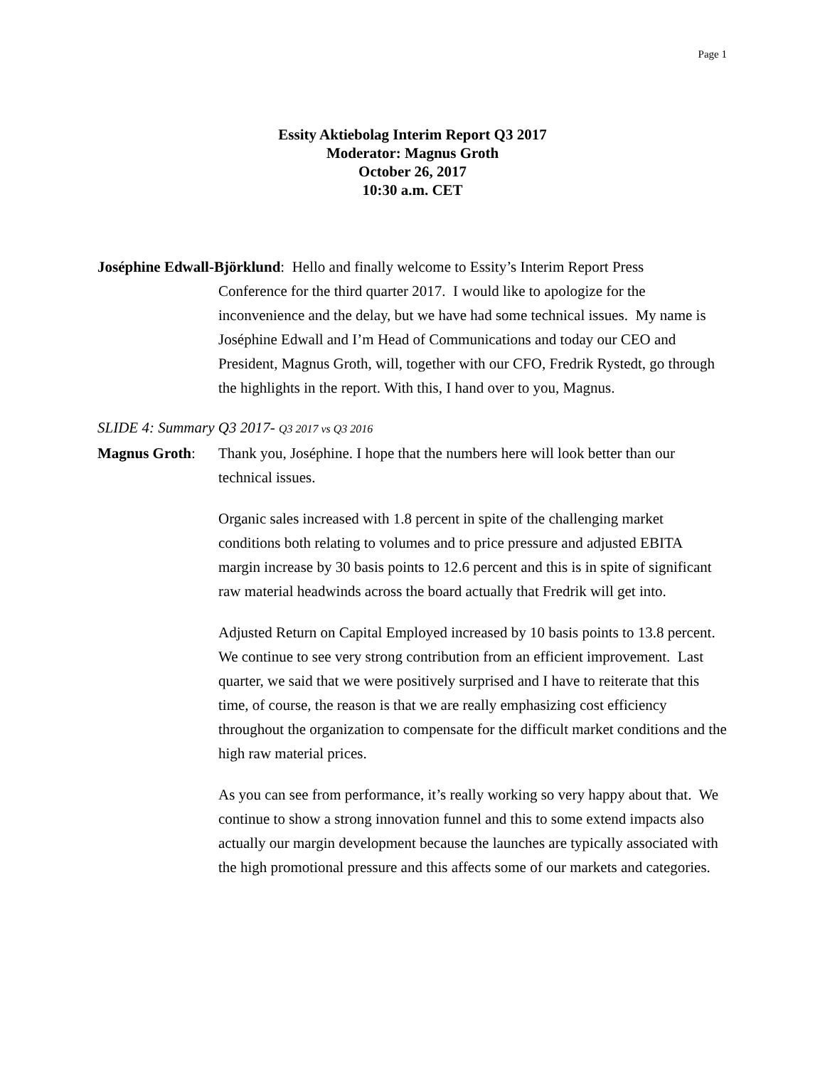Page 1
Essity Aktiebolag Interim Report Q3 2017
Moderator: Magnus Groth
October 26, 2017
10:30 a.m. CET
Joséphine Edwall-Björklund: Hello and finally welcome to Essity’s Interim Report Press
Conference for the third quarter 2017. I would like to apologize for the inconvenience and the delay, but we have had some technical issues. My name is Joséphine Edwall and I’m Head of Communications and today our CEO and President, Magnus Groth, will, together with our CFO, Fredrik Rystedt, go through the highlights in the report. With this, I hand over to you, Magnus.
SLIDE 4: Summary Q3 2017- Q3 2017 vs Q3 2016
Magnus Groth: Thank you, Joséphine. I hope that the numbers here will look better than our technical issues.
Organic sales increased with 1.8 percent in spite of the challenging market conditions both relating to volumes and to price pressure and adjusted EBITA margin increase by 30 basis points to 12.6 percent and this is in spite of significant raw material headwinds across the board actually that Fredrik will get into.
Adjusted Return on Capital Employed increased by 10 basis points to 13.8 percent. We continue to see very strong contribution from an efficient improvement. Last quarter, we said that we were positively surprised and I have to reiterate that this time, of course, the reason is that we are really emphasizing cost efficiency throughout the organization to compensate for the difficult market conditions and the high raw material prices.
As you can see from performance, it’s really working so very happy about that. We continue to show a strong innovation funnel and this to some extend impacts also actually our margin development because the launches are typically associated with the high promotional pressure and this affects some of our markets and categories.